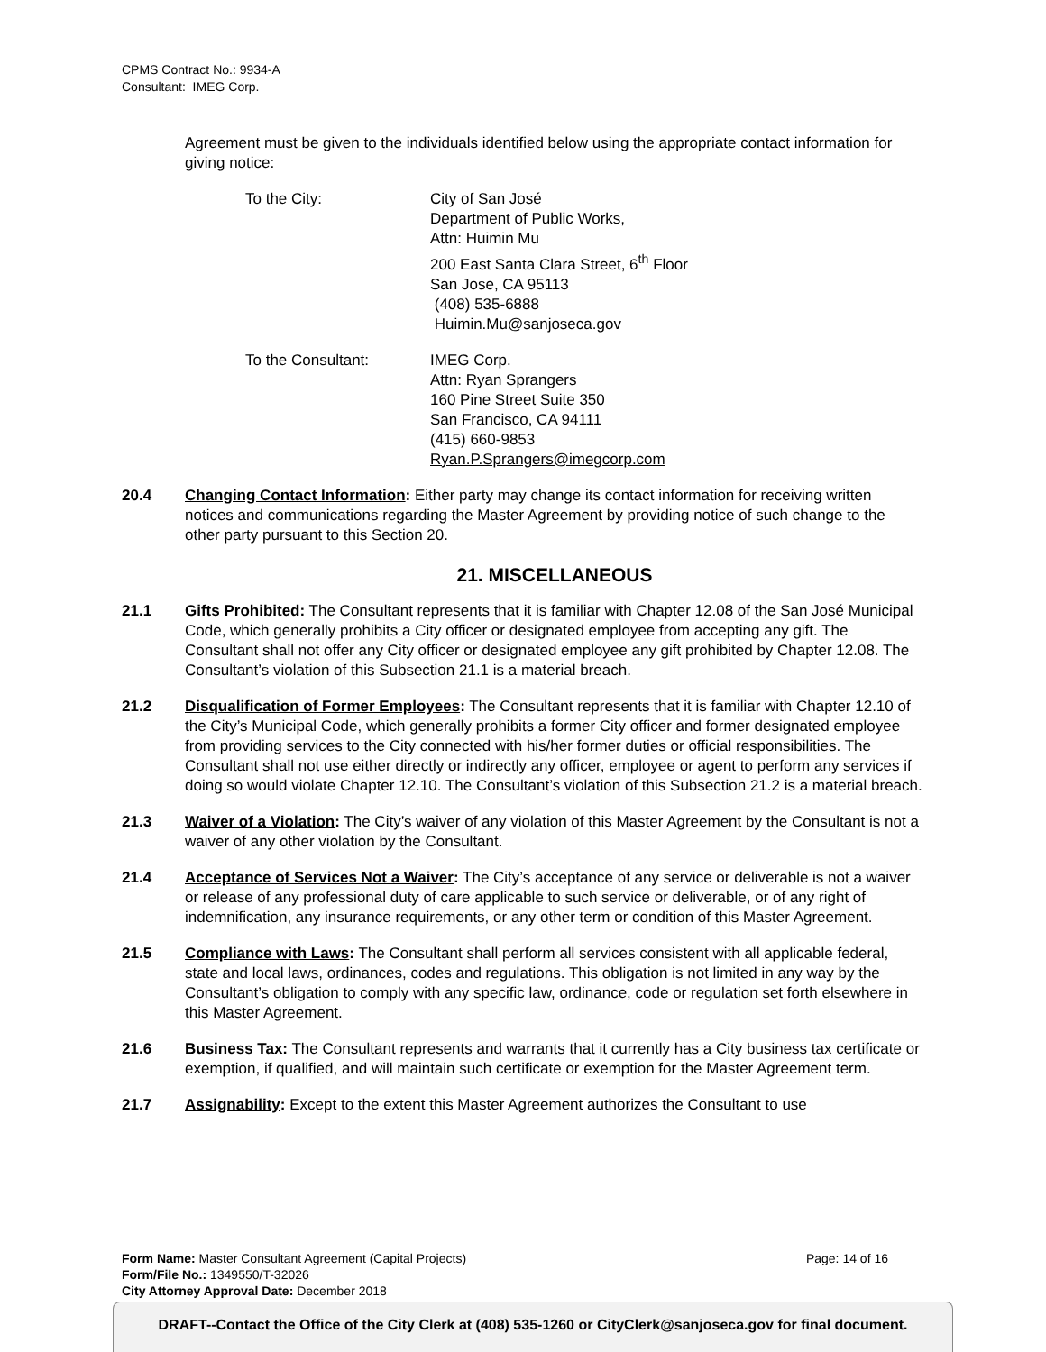CPMS Contract No.: 9934-A
Consultant: IMEG Corp.
Agreement must be given to the individuals identified below using the appropriate contact information for giving notice:
To the City: City of San José
Department of Public Works,
Attn: Huimin Mu
200 East Santa Clara Street, 6<sup>th</sup> Floor
San Jose, CA 95113
(408) 535-6888
Huimin.Mu@sanjoseca.gov
To the Consultant: IMEG Corp.
Attn: Ryan Sprangers
160 Pine Street Suite 350
San Francisco, CA 94111
(415) 660-9853
Ryan.P.Sprangers@imegcorp.com
20.4 Changing Contact Information: Either party may change its contact information for receiving written notices and communications regarding the Master Agreement by providing notice of such change to the other party pursuant to this Section 20.
21. MISCELLANEOUS
21.1 Gifts Prohibited: The Consultant represents that it is familiar with Chapter 12.08 of the San José Municipal Code, which generally prohibits a City officer or designated employee from accepting any gift. The Consultant shall not offer any City officer or designated employee any gift prohibited by Chapter 12.08. The Consultant’s violation of this Subsection 21.1 is a material breach.
21.2 Disqualification of Former Employees: The Consultant represents that it is familiar with Chapter 12.10 of the City’s Municipal Code, which generally prohibits a former City officer and former designated employee from providing services to the City connected with his/her former duties or official responsibilities. The Consultant shall not use either directly or indirectly any officer, employee or agent to perform any services if doing so would violate Chapter 12.10. The Consultant’s violation of this Subsection 21.2 is a material breach.
21.3 Waiver of a Violation: The City’s waiver of any violation of this Master Agreement by the Consultant is not a waiver of any other violation by the Consultant.
21.4 Acceptance of Services Not a Waiver: The City’s acceptance of any service or deliverable is not a waiver or release of any professional duty of care applicable to such service or deliverable, or of any right of indemnification, any insurance requirements, or any other term or condition of this Master Agreement.
21.5 Compliance with Laws: The Consultant shall perform all services consistent with all applicable federal, state and local laws, ordinances, codes and regulations. This obligation is not limited in any way by the Consultant’s obligation to comply with any specific law, ordinance, code or regulation set forth elsewhere in this Master Agreement.
21.6 Business Tax: The Consultant represents and warrants that it currently has a City business tax certificate or exemption, if qualified, and will maintain such certificate or exemption for the Master Agreement term.
21.7 Assignability: Except to the extent this Master Agreement authorizes the Consultant to use
Form Name: Master Consultant Agreement (Capital Projects) Page: 14 of 16
Form/File No.: 1349550/T-32026
City Attorney Approval Date: December 2018
DRAFT--Contact the Office of the City Clerk at (408) 535-1260 or CityClerk@sanjoseca.gov for final document.